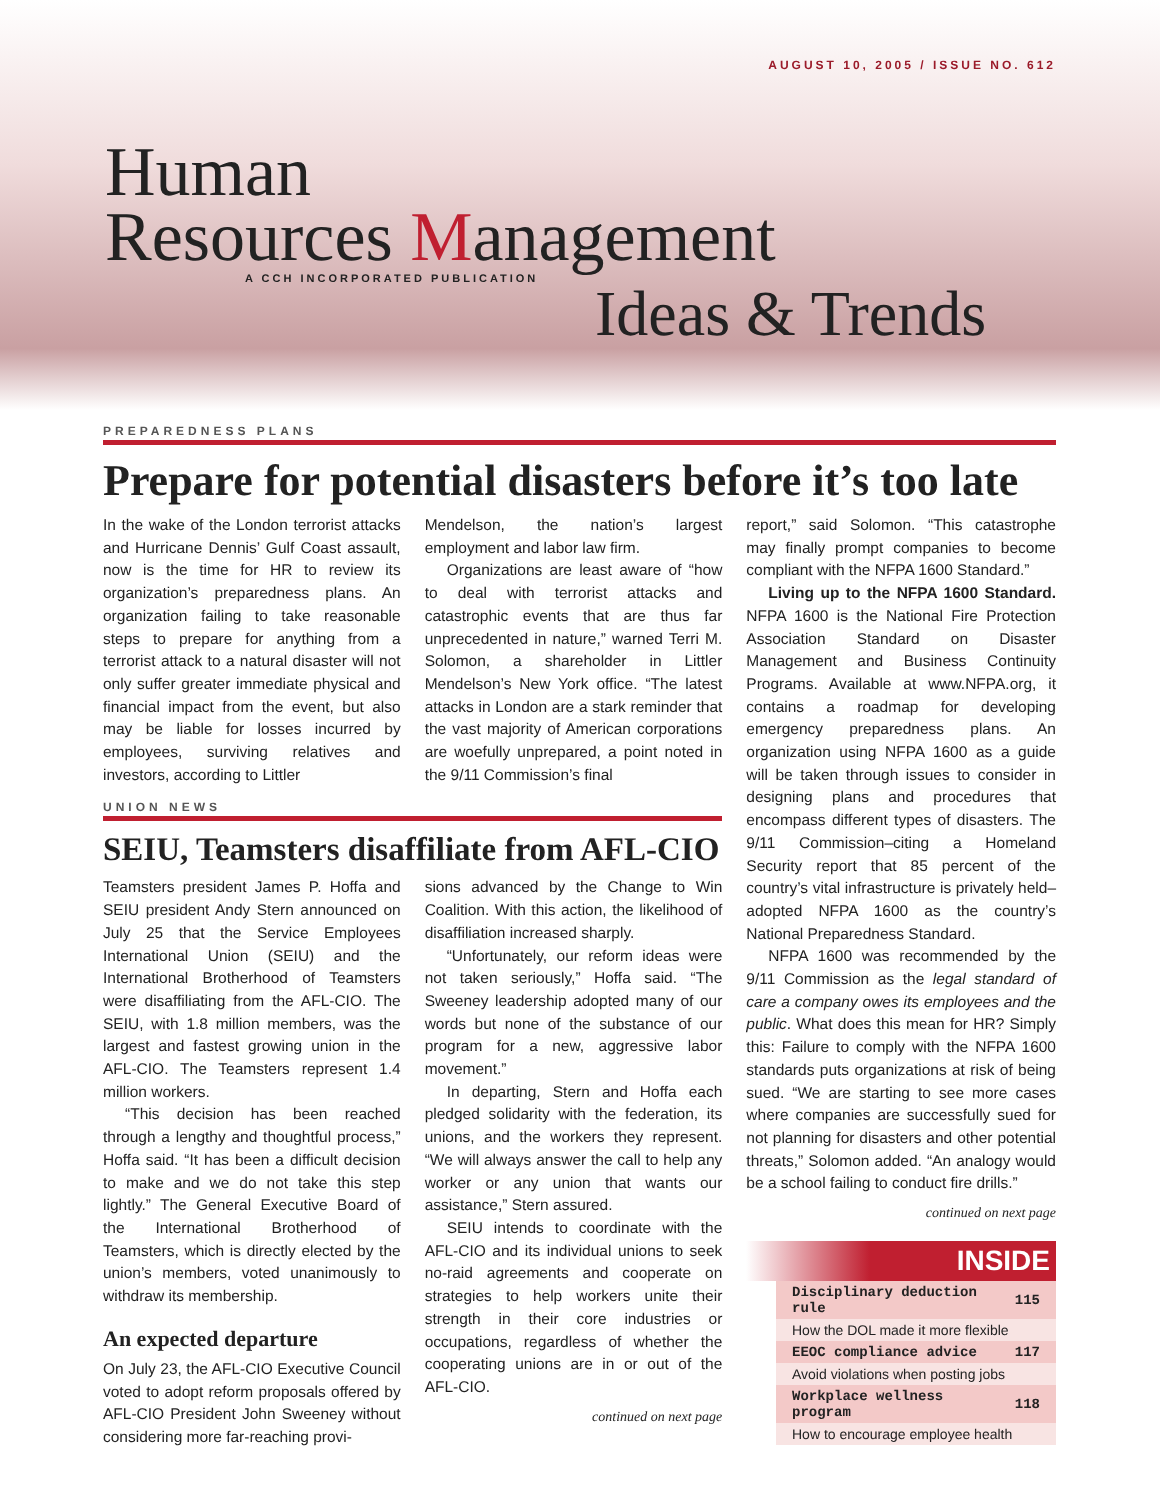AUGUST 10, 2005 / ISSUE NO. 612
Human
Resources Management
A CCH INCORPORATED PUBLICATION
Ideas & Trends
PREPAREDNESS PLANS
Prepare for potential disasters before it’s too late
In the wake of the London terrorist attacks and Hurricane Dennis’ Gulf Coast assault, now is the time for HR to review its organization’s preparedness plans. An organization failing to take reasonable steps to prepare for anything from a terrorist attack to a natural disaster will not only suffer greater immediate physical and financial impact from the event, but also may be liable for losses incurred by employees, surviving relatives and investors, according to Littler
Mendelson, the nation’s largest employment and labor law firm.
Organizations are least aware of “how to deal with terrorist attacks and catastrophic events that are thus far unprecedented in nature,” warned Terri M. Solomon, a shareholder in Littler Mendelson’s New York office. “The latest attacks in London are a stark reminder that the vast majority of American corporations are woefully unprepared, a point noted in the 9/11 Commission’s final
UNION NEWS
SEIU, Teamsters disaffiliate from AFL-CIO
Teamsters president James P. Hoffa and SEIU president Andy Stern announced on July 25 that the Service Employees International Union (SEIU) and the International Brotherhood of Teamsters were disaffiliating from the AFL-CIO. The SEIU, with 1.8 million members, was the largest and fastest growing union in the AFL-CIO. The Teamsters represent 1.4 million workers.
“This decision has been reached through a lengthy and thoughtful process,” Hoffa said. “It has been a difficult decision to make and we do not take this step lightly.” The General Executive Board of the International Brotherhood of Teamsters, which is directly elected by the union’s members, voted unanimously to withdraw its membership.
An expected departure
On July 23, the AFL-CIO Executive Council voted to adopt reform proposals offered by AFL-CIO President John Sweeney without considering more far-reaching provi-
sions advanced by the Change to Win Coalition. With this action, the likelihood of disaffiliation increased sharply.
“Unfortunately, our reform ideas were not taken seriously,” Hoffa said. “The Sweeney leadership adopted many of our words but none of the substance of our program for a new, aggressive labor movement.”
In departing, Stern and Hoffa each pledged solidarity with the federation, its unions, and the workers they represent. “We will always answer the call to help any worker or any union that wants our assistance,” Stern assured.
SEIU intends to coordinate with the AFL-CIO and its individual unions to seek no-raid agreements and cooperate on strategies to help workers unite their strength in their core industries or occupations, regardless of whether the cooperating unions are in or out of the AFL-CIO.
continued on next page
report,” said Solomon. “This catastrophe may finally prompt companies to become compliant with the NFPA 1600 Standard.”
Living up to the NFPA 1600 Standard. NFPA 1600 is the National Fire Protection Association Standard on Disaster Management and Business Continuity Programs. Available at www.NFPA.org, it contains a roadmap for developing emergency preparedness plans. An organization using NFPA 1600 as a guide will be taken through issues to consider in designing plans and procedures that encompass different types of disasters. The 9/11 Commission–citing a Homeland Security report that 85 percent of the country’s vital infrastructure is privately held–adopted NFPA 1600 as the country’s National Preparedness Standard.
NFPA 1600 was recommended by the 9/11 Commission as the legal standard of care a company owes its employees and the public. What does this mean for HR? Simply this: Failure to comply with the NFPA 1600 standards puts organizations at risk of being sued. “We are starting to see more cases where companies are successfully sued for not planning for disasters and other potential threats,” Solomon added. “An analogy would be a school failing to conduct fire drills.”
continued on next page
INSIDE
| Disciplinary deduction rule | 115 |
| How the DOL made it more flexible | |
| EEOC compliance advice | 117 |
| Avoid violations when posting jobs | |
| Workplace wellness program | 118 |
| How to encourage employee health | |